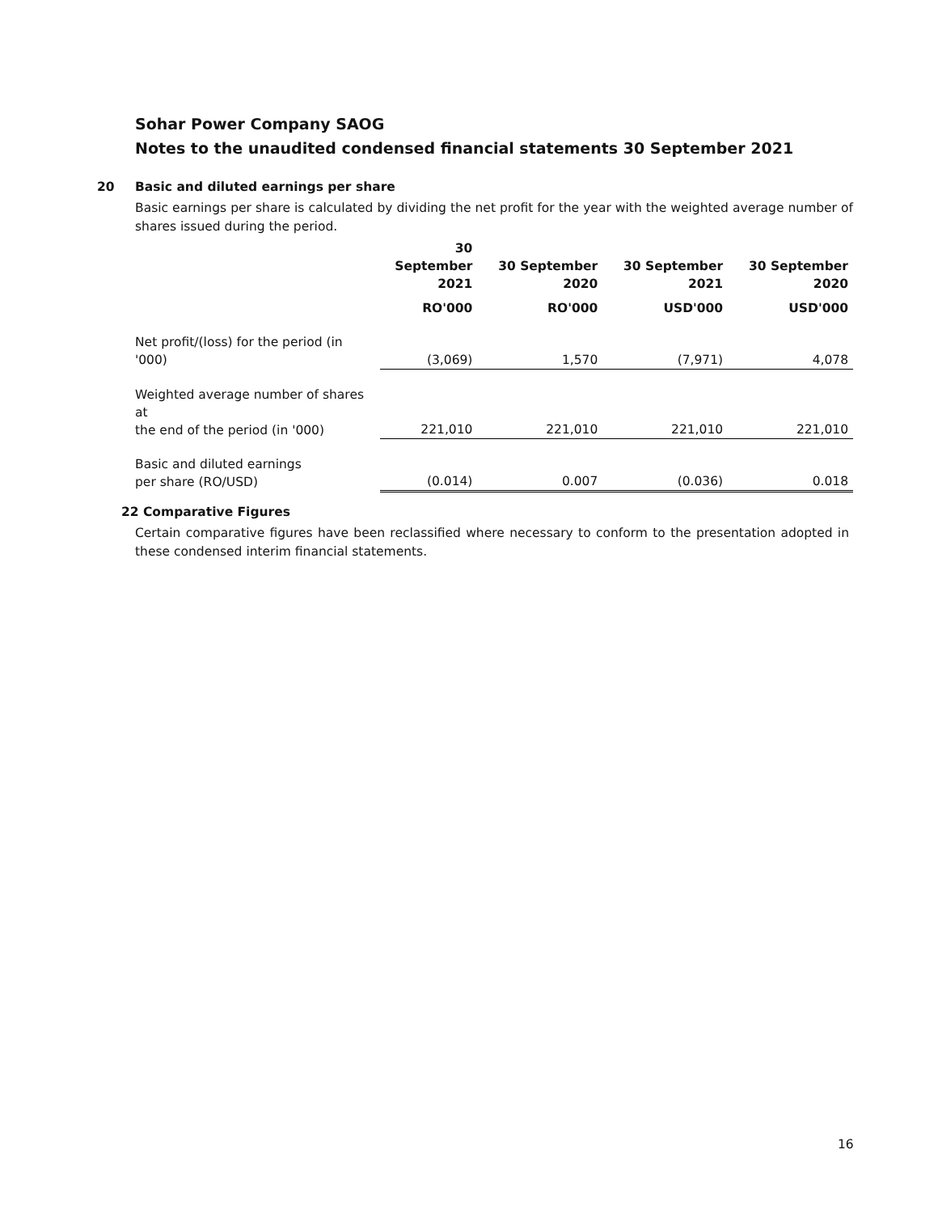Sohar Power Company SAOG
Notes to the unaudited condensed financial statements 30 September 2021
20 Basic and diluted earnings per share
Basic earnings per share is calculated by dividing the net profit for the year with the weighted average number of shares issued during the period.
| | 30 September 2021 | 30 September 2020 | 30 September 2021 | 30 September 2020 |
| --- | --- | --- | --- | --- |
| | RO'000 | RO'000 | USD'000 | USD'000 |
| Net profit/(loss) for the period (in '000) | (3,069) | 1,570 | (7,971) | 4,078 |
| Weighted average number of shares at the end of the period (in '000) | 221,010 | 221,010 | 221,010 | 221,010 |
| Basic and diluted earnings per share (RO/USD) | (0.014) | 0.007 | (0.036) | 0.018 |
22 Comparative Figures
Certain comparative figures have been reclassified where necessary to conform to the presentation adopted in these condensed interim financial statements.
16